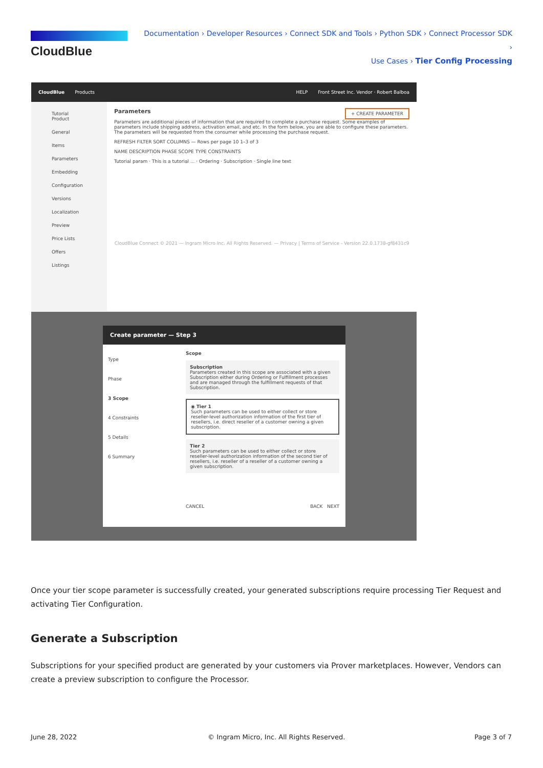CloudBlue
Documentation › Developer Resources › Connect SDK and Tools › Python SDK › Connect Processor SDK ›
Use Cases › Tier Config Processing
CloudBlue Products HELP Front Street Inc. Vendor · Robert Balboa
Tutorial Product
General
Items
Parameters
Embedding
Configuration
Versions
Localization
Preview
Price Lists
Offers
Listings
Parameters + CREATE PARAMETER
Parameters are additional pieces of information that are required to complete a purchase request. Some examples of parameters include shipping address, activation email, and etc. In the form below, you are able to configure these parameters. The parameters will be requested from the consumer while processing the purchase request.
REFRESH FILTER SORT COLUMNS — Rows per page 10 1–3 of 3
NAME DESCRIPTION PHASE SCOPE TYPE CONSTRAINTS
Tutorial param · This is a tutorial ... · Ordering · Subscription · Single line text
CloudBlue Connect © 2021 — Ingram Micro Inc. All Rights Reserved. — Privacy | Terms of Service - Version 22.0.1738-gf8431c9
Create parameter — Step 3
Type
Phase
3 Scope
4 Constraints
5 Details
6 Summary
Scope
Subscription
Parameters created in this scope are associated with a given Subscription either during Ordering or Fulfillment processes and are managed through the fulfillment requests of that Subscription.
◉ Tier 1
Such parameters can be used to either collect or store reseller-level authorization information of the first tier of resellers, i.e. direct reseller of a customer owning a given subscription.
Tier 2
Such parameters can be used to either collect or store reseller-level authorization information of the second tier of resellers, i.e. reseller of a reseller of a customer owning a given subscription.
CANCEL BACK NEXT
Once your tier scope parameter is successfully created, your generated subscriptions require processing Tier Request and activating Tier Configuration.
Generate a Subscription
Subscriptions for your specified product are generated by your customers via Prover marketplaces. However, Vendors can create a preview subscription to configure the Processor.
June 28, 2022
© Ingram Micro, Inc. All Rights Reserved.
Page 3 of 7